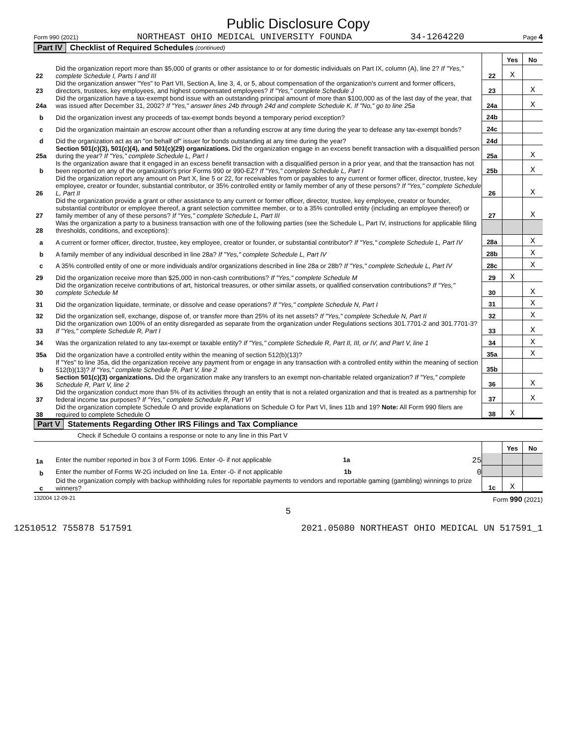Public Disclosure Copy
Form 990 (2021) NORTHEAST OHIO MEDICAL UNIVERSITY FOUNDA 34-1264220 Page 4
Part IV Checklist of Required Schedules (continued)
| | | | Yes | No |
| 22 | Did the organization report more than $5,000 of grants or other assistance to or for domestic individuals on Part IX, column (A), line 2? If "Yes," complete Schedule I, Parts I and III | 22 | X | |
| 23 | Did the organization answer "Yes" to Part VII, Section A, line 3, 4, or 5, about compensation of the organization's current and former officers, directors, trustees, key employees, and highest compensated employees? If "Yes," complete Schedule J | 23 | | X |
| 24a | Did the organization have a tax-exempt bond issue with an outstanding principal amount of more than $100,000 as of the last day of the year, that was issued after December 31, 2002? If "Yes," answer lines 24b through 24d and complete Schedule K. If "No," go to line 25a | 24a | | X |
| b | Did the organization invest any proceeds of tax-exempt bonds beyond a temporary period exception? | 24b | | |
| c | Did the organization maintain an escrow account other than a refunding escrow at any time during the year to defease any tax-exempt bonds? | 24c | | |
| d | Did the organization act as an "on behalf of" issuer for bonds outstanding at any time during the year? | 24d | | |
| 25a | Section 501(c)(3), 501(c)(4), and 501(c)(29) organizations. Did the organization engage in an excess benefit transaction with a disqualified person during the year? If "Yes," complete Schedule L, Part I | 25a | | X |
| b | Is the organization aware that it engaged in an excess benefit transaction with a disqualified person in a prior year, and that the transaction has not been reported on any of the organization's prior Forms 990 or 990-EZ? If "Yes," complete Schedule L, Part I | 25b | | X |
| 26 | Did the organization report any amount on Part X, line 5 or 22, for receivables from or payables to any current or former officer, director, trustee, key employee, creator or founder, substantial contributor, or 35% controlled entity or family member of any of these persons? If "Yes," complete Schedule L, Part II | 26 | | X |
| 27 | Did the organization provide a grant or other assistance to any current or former officer, director, trustee, key employee, creator or founder, substantial contributor or employee thereof, a grant selection committee member, or to a 35% controlled entity (including an employee thereof) or family member of any of these persons? If "Yes," complete Schedule L, Part III | 27 | | X |
| 28 | Was the organization a party to a business transaction with one of the following parties (see the Schedule L, Part IV, instructions for applicable filing thresholds, conditions, and exceptions): | | | |
| a | A current or former officer, director, trustee, key employee, creator or founder, or substantial contributor? If "Yes," complete Schedule L, Part IV | 28a | | X |
| b | A family member of any individual described in line 28a? If "Yes," complete Schedule L, Part IV | 28b | | X |
| c | A 35% controlled entity of one or more individuals and/or organizations described in line 28a or 28b? If "Yes," complete Schedule L, Part IV | 28c | | X |
| 29 | Did the organization receive more than $25,000 in non-cash contributions? If "Yes," complete Schedule M | 29 | X | |
| 30 | Did the organization receive contributions of art, historical treasures, or other similar assets, or qualified conservation contributions? If "Yes," complete Schedule M | 30 | | X |
| 31 | Did the organization liquidate, terminate, or dissolve and cease operations? If "Yes," complete Schedule N, Part I | 31 | | X |
| 32 | Did the organization sell, exchange, dispose of, or transfer more than 25% of its net assets? If "Yes," complete Schedule N, Part II | 32 | | X |
| 33 | Did the organization own 100% of an entity disregarded as separate from the organization under Regulations sections 301.7701-2 and 301.7701-3? If "Yes," complete Schedule R, Part I | 33 | | X |
| 34 | Was the organization related to any tax-exempt or taxable entity? If "Yes," complete Schedule R, Part II, III, or IV, and Part V, line 1 | 34 | | X |
| 35a | Did the organization have a controlled entity within the meaning of section 512(b)(13)? | 35a | | X |
| b | If "Yes" to line 35a, did the organization receive any payment from or engage in any transaction with a controlled entity within the meaning of section 512(b)(13)? If "Yes," complete Schedule R, Part V, line 2 | 35b | | |
| 36 | Section 501(c)(3) organizations. Did the organization make any transfers to an exempt non-charitable related organization? If "Yes," complete Schedule R, Part V, line 2 | 36 | | X |
| 37 | Did the organization conduct more than 5% of its activities through an entity that is not a related organization and that is treated as a partnership for federal income tax purposes? If "Yes," complete Schedule R, Part VI | 37 | | X |
| 38 | Did the organization complete Schedule O and provide explanations on Schedule O for Part VI, lines 11b and 19? Note: All Form 990 filers are required to complete Schedule O | 38 | X | |
Part V Statements Regarding Other IRS Filings and Tax Compliance
Check if Schedule O contains a response or note to any line in this Part V
| | | | Yes | No |
| 1a | Enter the number reported in box 3 of Form 1096. Enter -0- if not applicable 1a 25 | | | |
| b | Enter the number of Forms W-2G included on line 1a. Enter -0- if not applicable 1b 0 | | | |
| c | Did the organization comply with backup withholding rules for reportable payments to vendors and reportable gaming (gambling) winnings to prize winners? | 1c | X | |
132004 12-09-21 Form 990 (2021)
5
12510512 755878 517591 2021.05080 NORTHEAST OHIO MEDICAL UN 517591_1